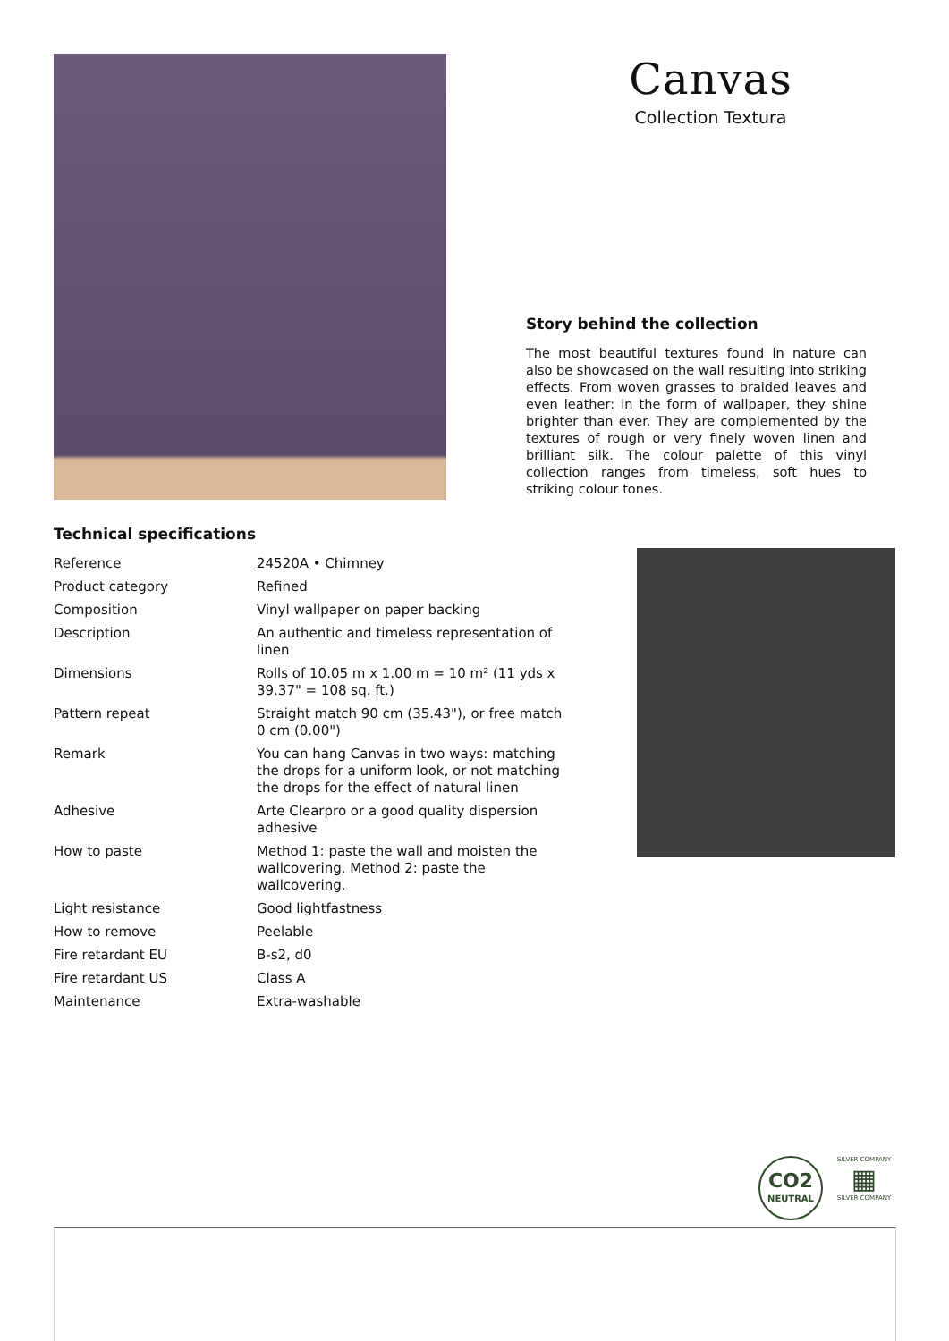Canvas
Collection Textura
Story behind the collection
The most beautiful textures found in nature can also be showcased on the wall resulting into striking effects. From woven grasses to braided leaves and even leather: in the form of wallpaper, they shine brighter than ever. They are complemented by the textures of rough or very finely woven linen and brilliant silk. The colour palette of this vinyl collection ranges from timeless, soft hues to striking colour tones.
Technical specifications
| Reference | 24520A • Chimney |
| Product category | Refined |
| Composition | Vinyl wallpaper on paper backing |
| Description | An authentic and timeless representation of linen |
| Dimensions | Rolls of 10.05 m x 1.00 m = 10 m² (11 yds x 39.37" = 108 sq. ft.) |
| Pattern repeat | Straight match 90 cm (35.43"), or free match 0 cm (0.00") |
| Remark | You can hang Canvas in two ways: matching the drops for a uniform look, or not matching the drops for the effect of natural linen |
| Adhesive | Arte Clearpro or a good quality dispersion adhesive |
| How to paste | Method 1: paste the wall and moisten the wallcovering. Method 2: paste the wallcovering. |
| Light resistance | Good lightfastness |
| How to remove | Peelable |
| Fire retardant EU | B-s2, d0 |
| Fire retardant US | Class A |
| Maintenance | Extra-washable |
CO2
NEUTRAL
SILVER COMPANY
▦
SILVER COMPANY